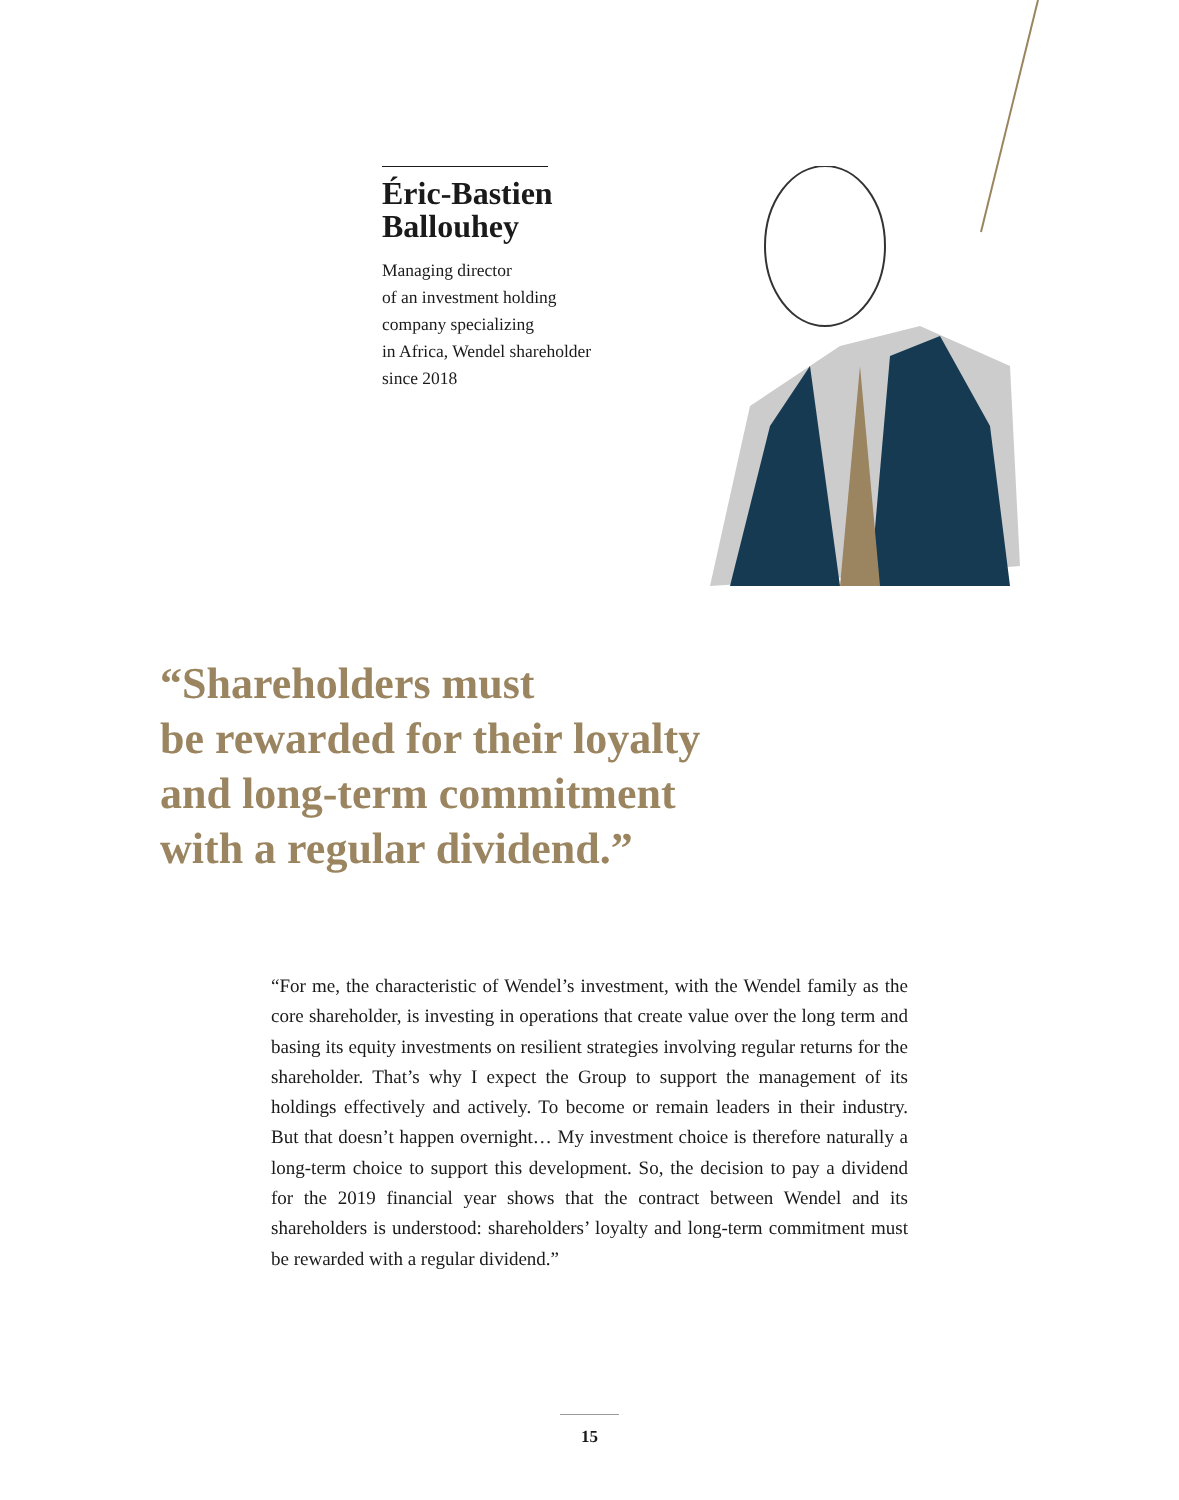Éric-Bastien
Ballouhey
Managing director
of an investment holding
company specializing
in Africa, Wendel shareholder
since 2018
“Shareholders must
be rewarded for their loyalty
and long-term commitment
with a regular dividend.”
“For me, the characteristic of Wendel’s investment, with the Wendel family as the core shareholder, is investing in operations that create value over the long term and basing its equity investments on resilient strategies involving regular returns for the shareholder. That’s why I expect the Group to support the management of its holdings effectively and actively. To become or remain leaders in their industry. But that doesn’t happen overnight… My investment choice is therefore naturally a long-term choice to support this development. So, the decision to pay a dividend for the 2019 financial year shows that the contract between Wendel and its shareholders is understood: shareholders’ loyalty and long-term commitment must be rewarded with a regular dividend.”
15